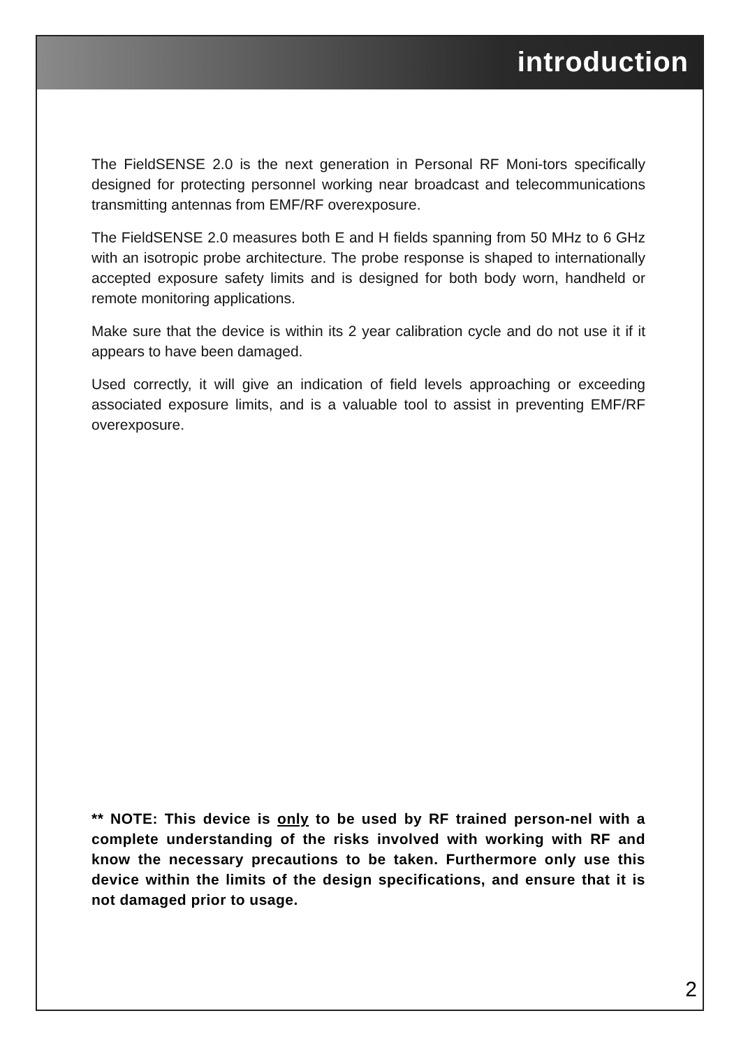introduction
The FieldSENSE 2.0 is the next generation in Personal RF Moni-tors specifically designed for protecting personnel working near broadcast and telecommunications transmitting antennas from EMF/RF overexposure.
The FieldSENSE 2.0 measures both E and H fields spanning from 50 MHz to 6 GHz with an isotropic probe architecture. The probe response is shaped to internationally accepted exposure safety limits and is designed for both body worn, handheld or remote monitoring applications.
Make sure that the device is within its 2 year calibration cycle and do not use it if it appears to have been damaged.
Used correctly, it will give an indication of field levels approaching or exceeding associated exposure limits, and is a valuable tool to assist in preventing EMF/RF overexposure.
** NOTE: This device is only to be used by RF trained person-nel with a complete understanding of the risks involved with working with RF and know the necessary precautions to be taken. Furthermore only use this device within the limits of the design specifications, and ensure that it is not damaged prior to usage.
2